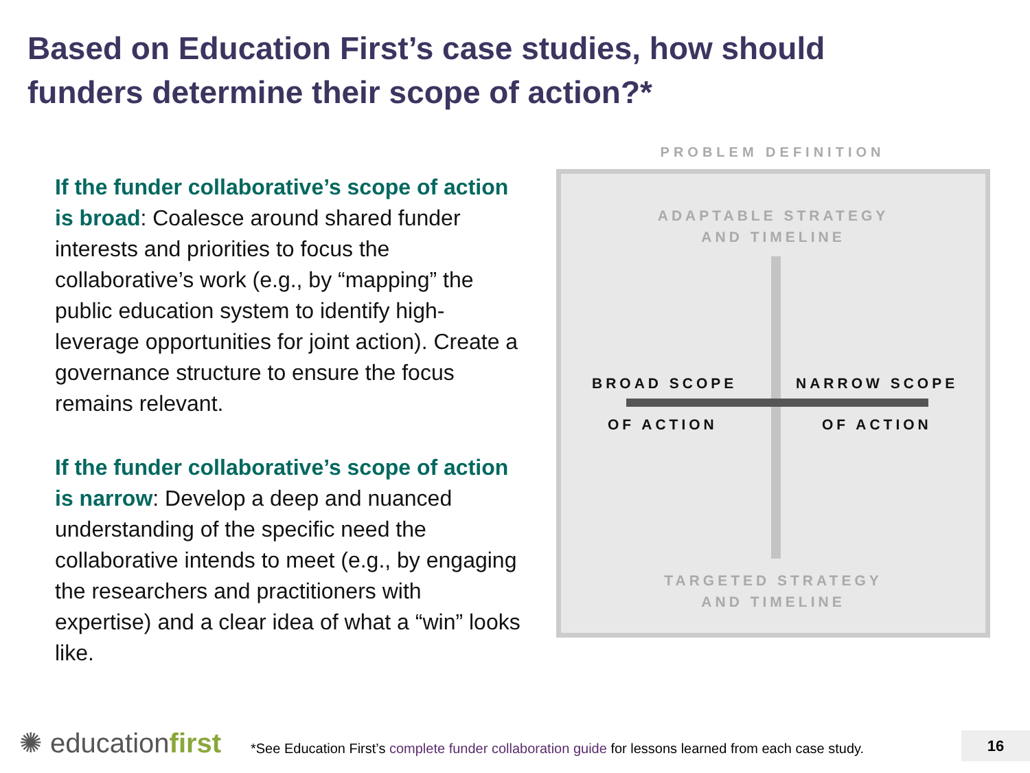Based on Education First’s case studies, how should funders determine their scope of action?*
If the funder collaborative’s scope of action is broad: Coalesce around shared funder interests and priorities to focus the collaborative’s work (e.g., by “mapping” the public education system to identify high-leverage opportunities for joint action). Create a governance structure to ensure the focus remains relevant.
If the funder collaborative’s scope of action is narrow: Develop a deep and nuanced understanding of the specific need the collaborative intends to meet (e.g., by engaging the researchers and practitioners with expertise) and a clear idea of what a “win” looks like.
PROBLEM DEFINITION
ADAPTABLE STRATEGY
AND TIMELINE
BROAD SCOPE NARROW SCOPE
OF ACTION OF ACTION
TARGETED STRATEGY
AND TIMELINE
✺ educationfirst
*See Education First’s complete funder collaboration guide for lessons learned from each case study.
16